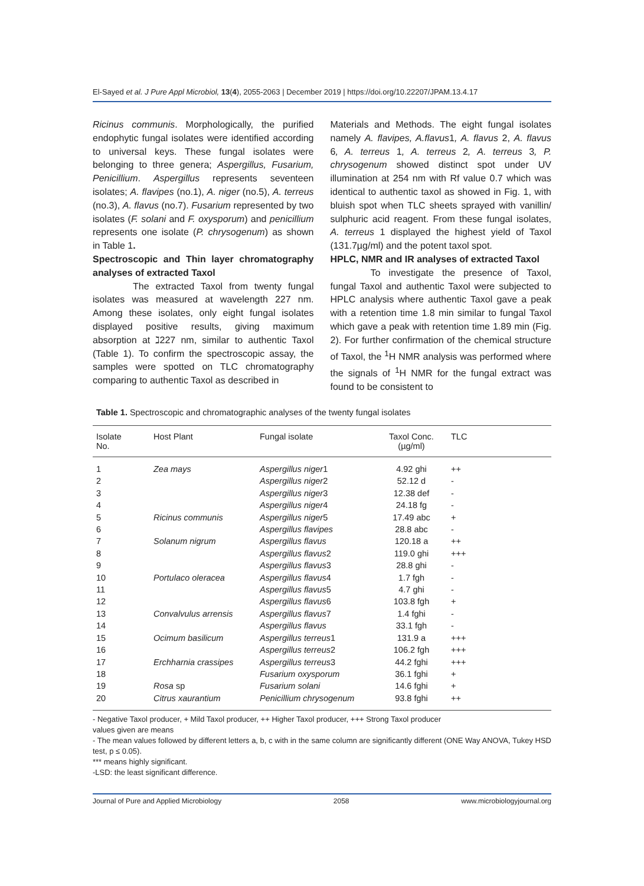El-Sayed et al. J Pure Appl Microbiol, 13(4), 2055-2063 | December 2019 | https://doi.org/10.22207/JPAM.13.4.17
Ricinus communis. Morphologically, the purified endophytic fungal isolates were identified according to universal keys. These fungal isolates were belonging to three genera; Aspergillus, Fusarium, Penicillium. Aspergillus represents seventeen isolates; A. flavipes (no.1), A. niger (no.5), A. terreus (no.3), A. flavus (no.7). Fusarium represented by two isolates (F. solani and F. oxysporum) and penicillium represents one isolate (P. chrysogenum) as shown in Table 1.
Spectroscopic and Thin layer chromatography analyses of extracted Taxol
The extracted Taxol from twenty fungal isolates was measured at wavelength 227 nm. Among these isolates, only eight fungal isolates displayed positive results, giving maximum absorption at ℷ227 nm, similar to authentic Taxol (Table 1). To confirm the spectroscopic assay, the samples were spotted on TLC chromatography comparing to authentic Taxol as described in
Materials and Methods. The eight fungal isolates namely A. flavipes, A.flavus1, A. flavus 2, A. flavus 6, A. terreus 1, A. terreus 2, A. terreus 3, P. chrysogenum showed distinct spot under UV illumination at 254 nm with Rf value 0.7 which was identical to authentic taxol as showed in Fig. 1, with bluish spot when TLC sheets sprayed with vanillin/ sulphuric acid reagent. From these fungal isolates, A. terreus 1 displayed the highest yield of Taxol (131.7µg/ml) and the potent taxol spot.
HPLC, NMR and IR analyses of extracted Taxol
To investigate the presence of Taxol, fungal Taxol and authentic Taxol were subjected to HPLC analysis where authentic Taxol gave a peak with a retention time 1.8 min similar to fungal Taxol which gave a peak with retention time 1.89 min (Fig. 2). For further confirmation of the chemical structure of Taxol, the <sup>1</sup>H NMR analysis was performed where the signals of <sup>1</sup>H NMR for the fungal extract was found to be consistent to
Table 1. Spectroscopic and chromatographic analyses of the twenty fungal isolates
| Isolate No. | Host Plant | Fungal isolate | Taxol Conc. (µg/ml) | TLC |
| --- | --- | --- | --- | --- |
| 1 | Zea mays | Aspergillus niger 1 | 4.92 ghi | ++ |
| 2 | | Aspergillus niger 2 | 52.12 d | - |
| 3 | | Aspergillus niger 3 | 12.38 def | - |
| 4 | | Aspergillus niger 4 | 24.18 fg | - |
| 5 | Ricinus communis | Aspergillus niger 5 | 17.49 abc | + |
| 6 | | Aspergillus flavipes | 28.8 abc | - |
| 7 | Solanum nigrum | Aspergillus flavus | 120.18 a | ++ |
| 8 | | Aspergillus flavus 2 | 119.0 ghi | +++ |
| 9 | | Aspergillus flavus 3 | 28.8 ghi | - |
| 10 | Portulaco oleracea | Aspergillus flavus 4 | 1.7 fgh | - |
| 11 | | Aspergillus flavus 5 | 4.7 ghi | - |
| 12 | | Aspergillus flavus 6 | 103.8 fgh | + |
| 13 | Convalvulus arrensis | Aspergillus flavus 7 | 1.4 fghi | - |
| 14 | | Aspergillus flavus | 33.1 fgh | - |
| 15 | Ocimum basilicum | Aspergillus terreus 1 | 131.9 a | +++ |
| 16 | | Aspergillus terreus 2 | 106.2 fgh | +++ |
| 17 | Erchharnia crassipes | Aspergillus terreus 3 | 44.2 fghi | +++ |
| 18 | | Fusarium oxysporum | 36.1 fghi | + |
| 19 | Rosa sp | Fusarium solani | 14.6 fghi | + |
| 20 | Citrus xaurantium | Penicillium chrysogenum | 93.8 fghi | ++ |
- Negative Taxol producer, + Mild Taxol producer, ++ Higher Taxol producer, +++ Strong Taxol producer
values given are means
- The mean values followed by different letters a, b, c with in the same column are significantly different (ONE Way ANOVA, Tukey HSD test, p ≤ 0.05).
*** means highly significant.
-LSD: the least significant difference.
Journal of Pure and Applied Microbiology 2058 www.microbiologyjournal.org